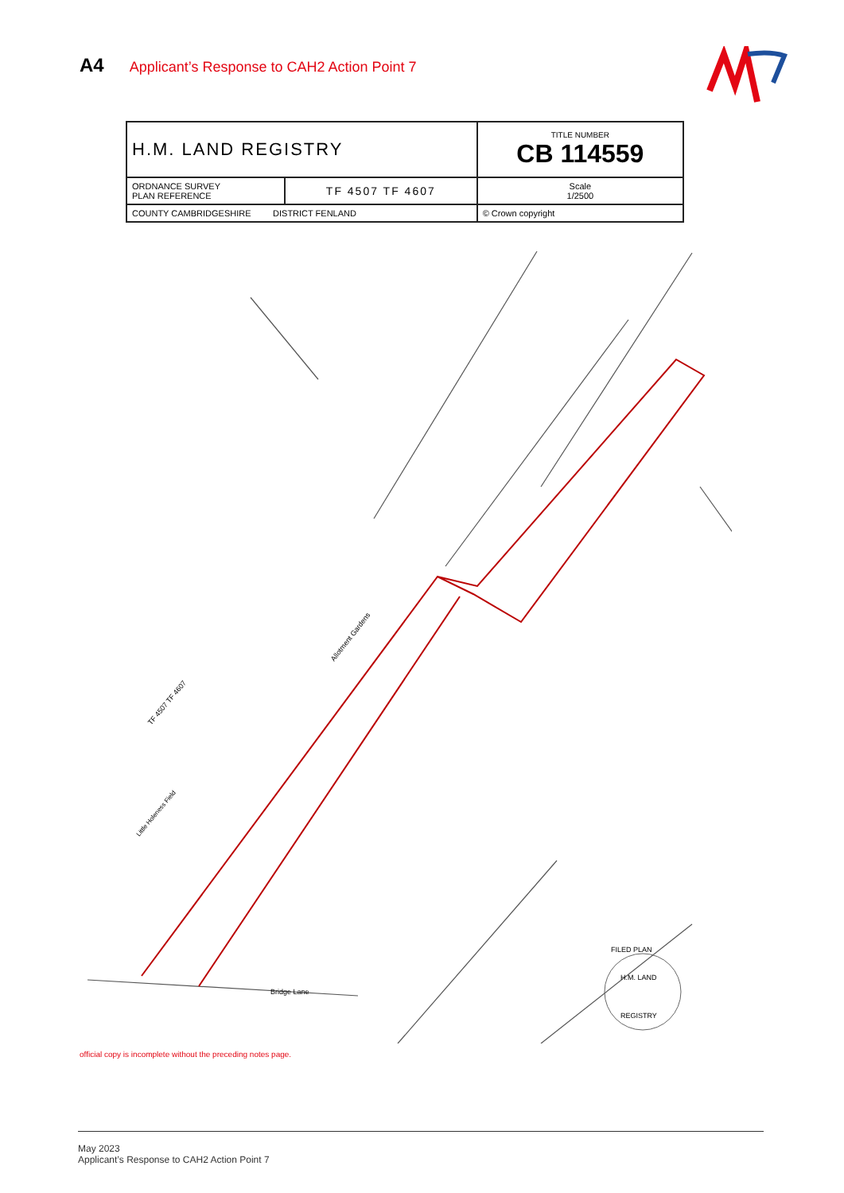A4 Applicant’s Response to CAH2 Action Point 7
| H.M. LAND REGISTRY | | TITLE NUMBER CB 114559 |
| ORDNANCE SURVEY PLAN REFERENCE | TF 4507 TF 4607 | Scale 1/2500 |
| COUNTY CAMBRIDGESHIRE DISTRICT FENLAND | | © Crown copyright |
Allotment Gardens
TF 4507 TF 4607
Little Holeness Field
Bridge Lane
FILED PLAN
H.M. LAND
REGISTRY
official copy is incomplete without the preceding notes page.
May 2023
Applicant’s Response to CAH2 Action Point 7